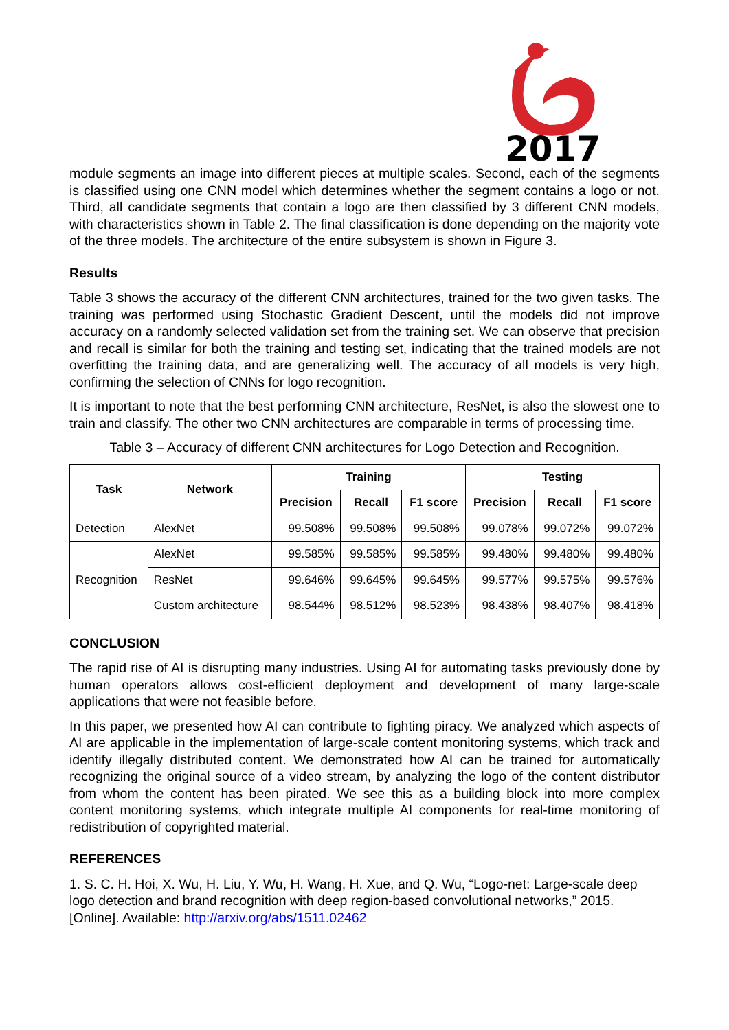2017
module segments an image into different pieces at multiple scales. Second, each of the segments is classified using one CNN model which determines whether the segment contains a logo or not. Third, all candidate segments that contain a logo are then classified by 3 different CNN models, with characteristics shown in Table 2. The final classification is done depending on the majority vote of the three models. The architecture of the entire subsystem is shown in Figure 3.
Results
Table 3 shows the accuracy of the different CNN architectures, trained for the two given tasks. The training was performed using Stochastic Gradient Descent, until the models did not improve accuracy on a randomly selected validation set from the training set. We can observe that precision and recall is similar for both the training and testing set, indicating that the trained models are not overfitting the training data, and are generalizing well. The accuracy of all models is very high, confirming the selection of CNNs for logo recognition.
It is important to note that the best performing CNN architecture, ResNet, is also the slowest one to train and classify. The other two CNN architectures are comparable in terms of processing time.
Table 3 – Accuracy of different CNN architectures for Logo Detection and Recognition.
| Task | Network | Training | | | Testing | | |
| --- | --- | --- | --- | --- | --- | --- | --- |
| | | Precision | Recall | F1 score | Precision | Recall | F1 score |
| Detection | AlexNet | 99.508% | 99.508% | 99.508% | 99.078% | 99.072% | 99.072% |
| Recognition | AlexNet | 99.585% | 99.585% | 99.585% | 99.480% | 99.480% | 99.480% |
| | ResNet | 99.646% | 99.645% | 99.645% | 99.577% | 99.575% | 99.576% |
| | Custom architecture | 98.544% | 98.512% | 98.523% | 98.438% | 98.407% | 98.418% |
CONCLUSION
The rapid rise of AI is disrupting many industries. Using AI for automating tasks previously done by human operators allows cost-efficient deployment and development of many large-scale applications that were not feasible before.
In this paper, we presented how AI can contribute to fighting piracy. We analyzed which aspects of AI are applicable in the implementation of large-scale content monitoring systems, which track and identify illegally distributed content. We demonstrated how AI can be trained for automatically recognizing the original source of a video stream, by analyzing the logo of the content distributor from whom the content has been pirated. We see this as a building block into more complex content monitoring systems, which integrate multiple AI components for real-time monitoring of redistribution of copyrighted material.
REFERENCES
1. S. C. H. Hoi, X. Wu, H. Liu, Y. Wu, H. Wang, H. Xue, and Q. Wu, “Logo-net: Large-scale deep logo detection and brand recognition with deep region-based convolutional networks,” 2015. [Online]. Available: http://arxiv.org/abs/1511.02462